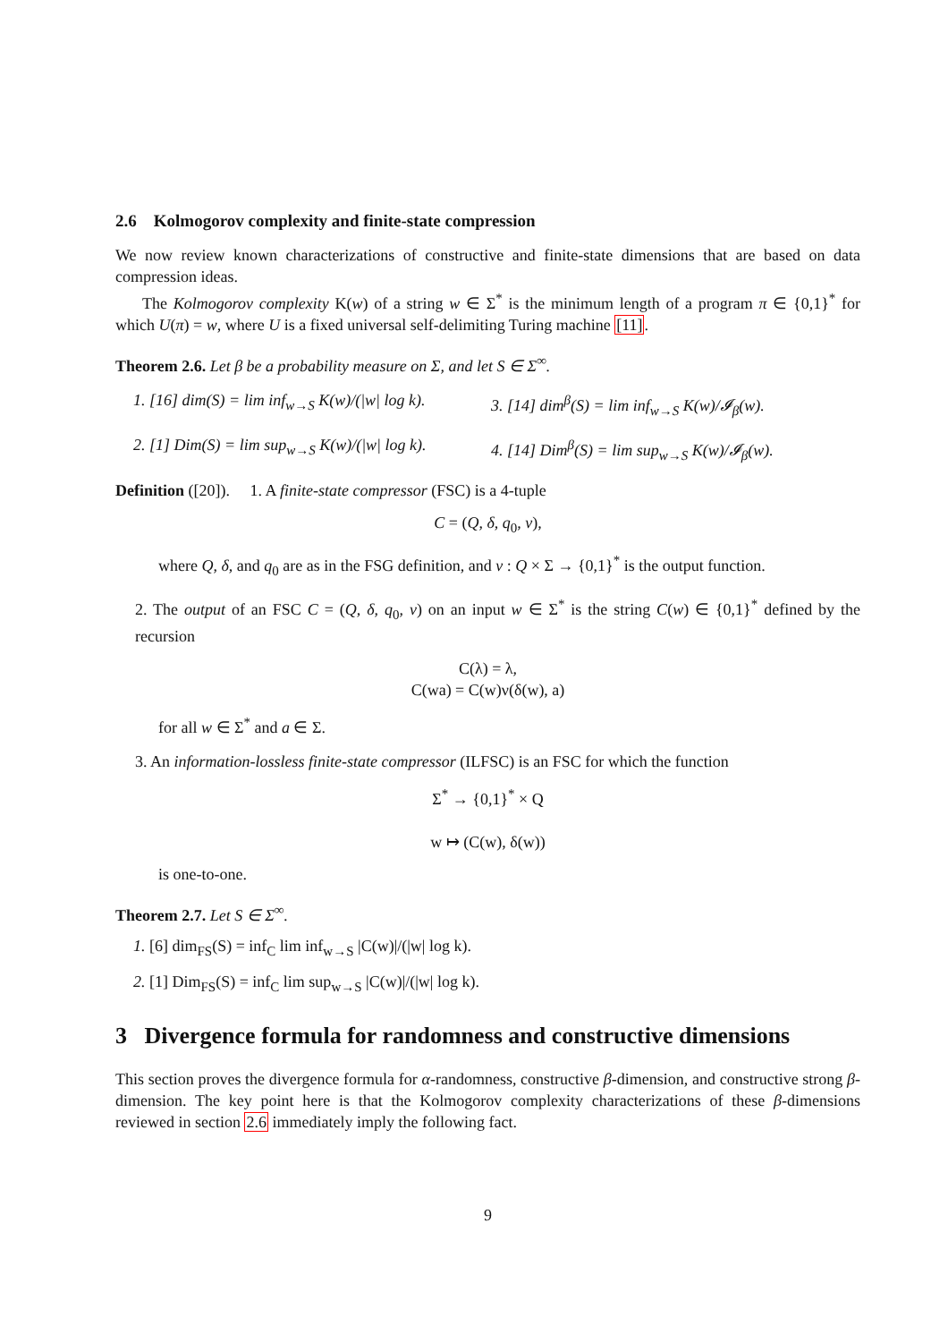2.6 Kolmogorov complexity and finite-state compression
We now review known characterizations of constructive and finite-state dimensions that are based on data compression ideas.
The Kolmogorov complexity K(w) of a string w ∈ Σ<sup>*</sup> is the minimum length of a program π ∈ {0,1}<sup>*</sup> for which U(π) = w, where U is a fixed universal self-delimiting Turing machine [11].
Theorem 2.6. Let β be a probability measure on Σ, and let S ∈ Σ<sup>∞</sup>.
1. [16] dim(S) = lim inf<sub>w→S</sub> K(w)/(|w| log k).
3. [14] dim<sup>β</sup>(S) = lim inf<sub>w→S</sub> K(w)/𝓘<sub>β</sub>(w).
2. [1] Dim(S) = lim sup<sub>w→S</sub> K(w)/(|w| log k).
4. [14] Dim<sup>β</sup>(S) = lim sup<sub>w→S</sub> K(w)/𝓘<sub>β</sub>(w).
Definition ([20]). 1. A finite-state compressor (FSC) is a 4-tuple
C = (Q, δ, q<sub>0</sub>, ν),
where Q, δ, and q<sub>0</sub> are as in the FSG definition, and ν : Q × Σ → {0,1}<sup>*</sup> is the output function.
2. The output of an FSC C = (Q, δ, q<sub>0</sub>, ν) on an input w ∈ Σ<sup>*</sup> is the string C(w) ∈ {0,1}<sup>*</sup> defined by the recursion
C(λ) = λ,
C(wa) = C(w)ν(δ(w), a)
for all w ∈ Σ<sup>*</sup> and a ∈ Σ.
3. An information-lossless finite-state compressor (ILFSC) is an FSC for which the function
Σ<sup>*</sup> → {0,1}<sup>*</sup> × Q
w ↦ (C(w), δ(w))
is one-to-one.
Theorem 2.7. Let S ∈ Σ<sup>∞</sup>.
1. [6] dim<sub>FS</sub>(S) = inf<sub>C</sub> lim inf<sub>w→S</sub> |C(w)|/(|w| log k).
2. [1] Dim<sub>FS</sub>(S) = inf<sub>C</sub> lim sup<sub>w→S</sub> |C(w)|/(|w| log k).
3 Divergence formula for randomness and constructive dimensions
This section proves the divergence formula for α-randomness, constructive β-dimension, and constructive strong β-dimension. The key point here is that the Kolmogorov complexity characterizations of these β-dimensions reviewed in section 2.6 immediately imply the following fact.
9